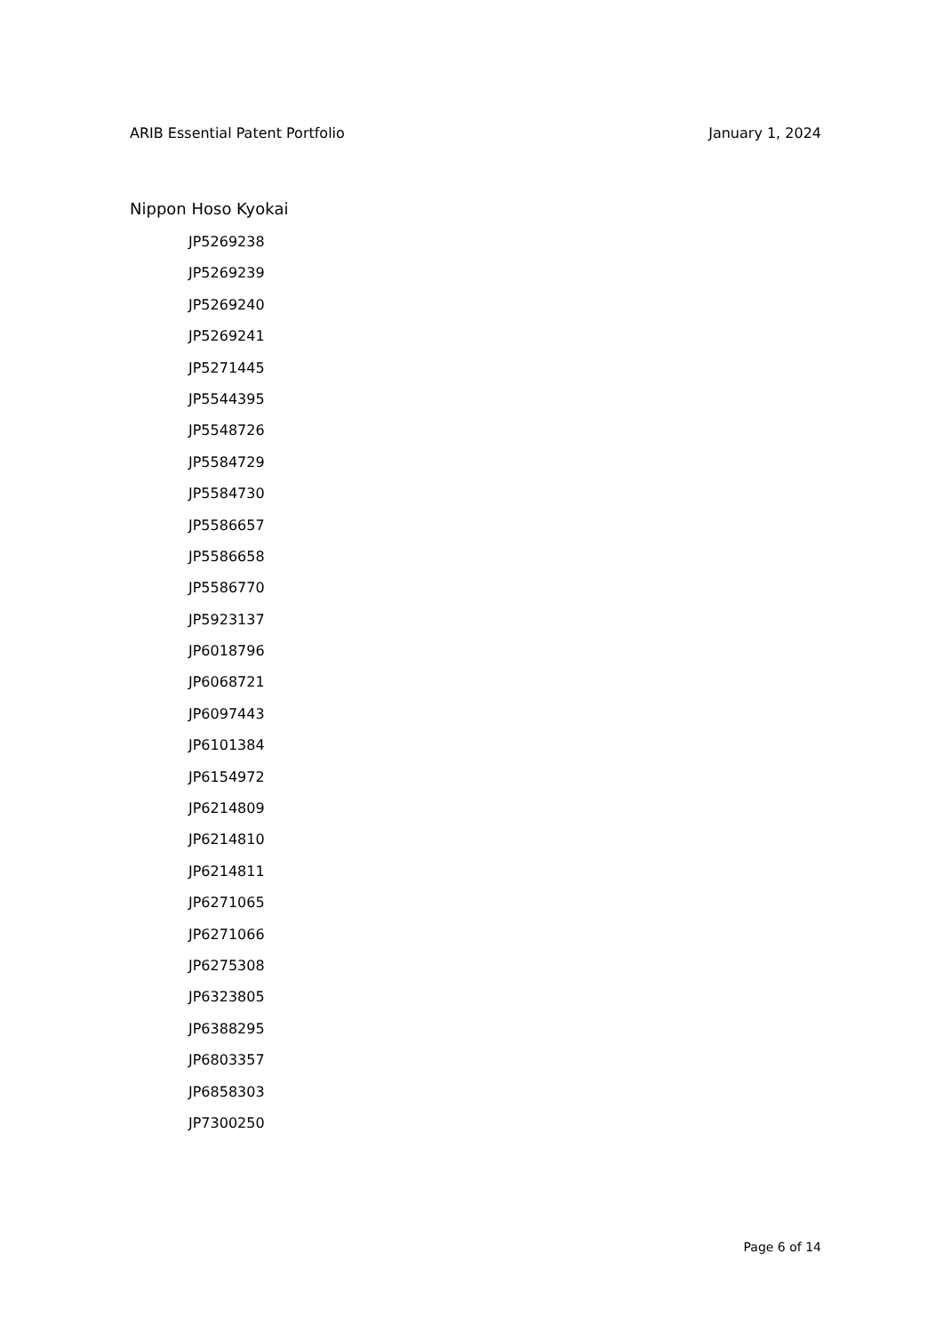ARIB Essential Patent Portfolio January 1, 2024
Nippon Hoso Kyokai
JP5269238
JP5269239
JP5269240
JP5269241
JP5271445
JP5544395
JP5548726
JP5584729
JP5584730
JP5586657
JP5586658
JP5586770
JP5923137
JP6018796
JP6068721
JP6097443
JP6101384
JP6154972
JP6214809
JP6214810
JP6214811
JP6271065
JP6271066
JP6275308
JP6323805
JP6388295
JP6803357
JP6858303
JP7300250
Page 6 of 14